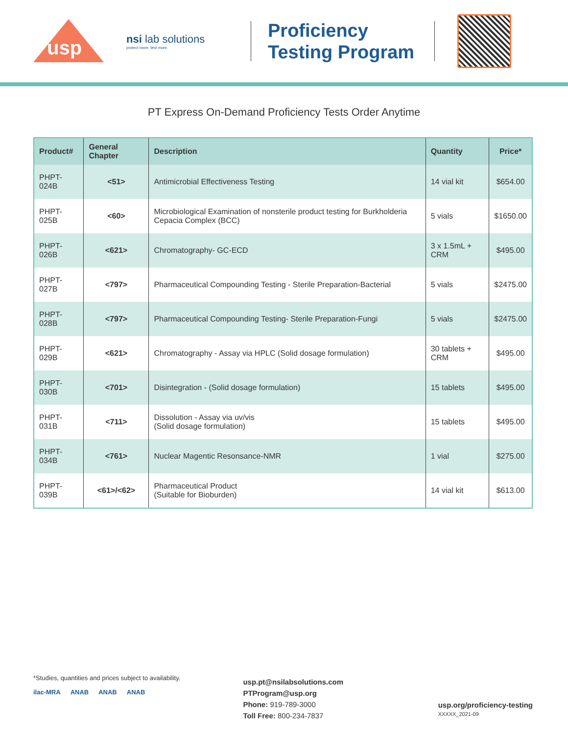usp
nsi lab solutions
protect more. test more.
Proficiency Testing Program
PT Express On-Demand Proficiency Tests Order Anytime
| Product# | General Chapter | Description | Quantity | Price* |
| --- | --- | --- | --- | --- |
| PHPT-024B | <51> | Antimicrobial Effectiveness Testing | 14 vial kit | $654.00 |
| PHPT-025B | <60> | Microbiological Examination of nonsterile product testing for Burkholderia Cepacia Complex (BCC) | 5 vials | $1650.00 |
| PHPT-026B | <621> | Chromatography- GC-ECD | 3 x 1.5mL + CRM | $495.00 |
| PHPT-027B | <797> | Pharmaceutical Compounding Testing - Sterile Preparation-Bacterial | 5 vials | $2475.00 |
| PHPT-028B | <797> | Pharmaceutical Compounding Testing- Sterile Preparation-Fungi | 5 vials | $2475.00 |
| PHPT-029B | <621> | Chromatography - Assay via HPLC (Solid dosage formulation) | 30 tablets + CRM | $495.00 |
| PHPT-030B | <701> | Disintegration - (Solid dosage formulation) | 15 tablets | $495.00 |
| PHPT-031B | <711> | Dissolution - Assay via uv/vis (Solid dosage formulation) | 15 tablets | $495.00 |
| PHPT-034B | <761> | Nuclear Magentic Resonsance-NMR | 1 vial | $275.00 |
| PHPT-039B | <61>/<62> | Pharmaceutical Product (Suitable for Bioburden) | 14 vial kit | $613.00 |
*Studies, quantities and prices subject to availability.
ilac-MRA ANAB ANAB ANAB
usp.pt@nsilabsolutions.com
PTProgram@usp.org
Phone: 919-789-3000
Toll Free: 800-234-7837
usp.org/proficiency-testing
XXXXX_2021-09